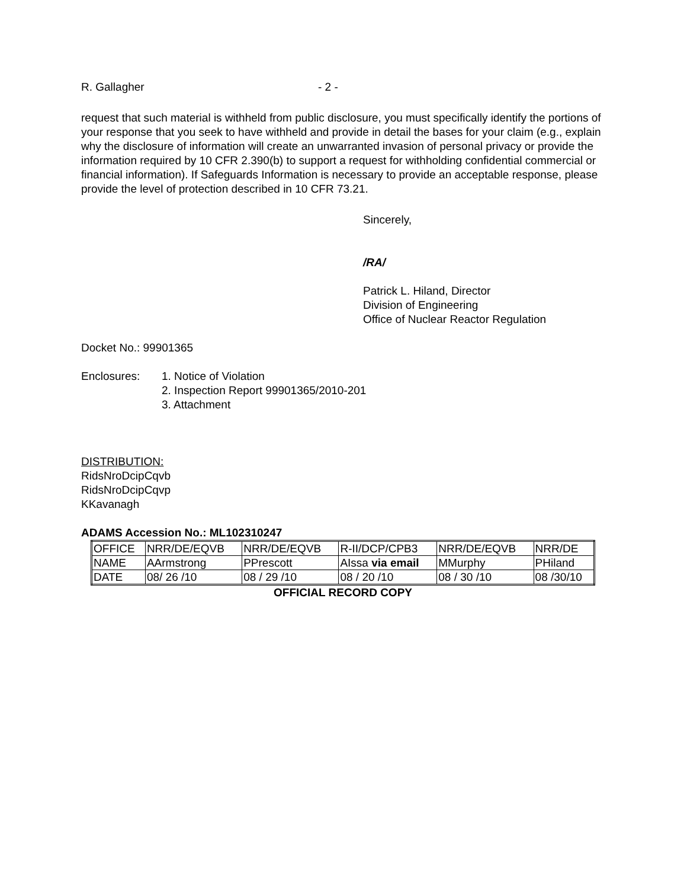R. Gallagher - 2 -
request that such material is withheld from public disclosure, you must specifically identify the portions of your response that you seek to have withheld and provide in detail the bases for your claim (e.g., explain why the disclosure of information will create an unwarranted invasion of personal privacy or provide the information required by 10 CFR 2.390(b) to support a request for withholding confidential commercial or financial information). If Safeguards Information is necessary to provide an acceptable response, please provide the level of protection described in 10 CFR 73.21.
Sincerely,
/RA/
Patrick L. Hiland, Director
Division of Engineering
Office of Nuclear Reactor Regulation
Docket No.: 99901365
Enclosures: 1. Notice of Violation
2. Inspection Report 99901365/2010-201
3. Attachment
DISTRIBUTION:
RidsNroDcipCqvb
RidsNroDcipCqvp
KKavanagh
ADAMS Accession No.: ML102310247
| OFFICE | NRR/DE/EQVB | NRR/DE/EQVB | R-II/DCP/CPB3 | NRR/DE/EQVB | NRR/DE |
| NAME | AArmstrong | PPrescott | AIssa via email | MMurphy | PHiland |
| DATE | 08/ 26 /10 | 08 / 29 /10 | 08 / 20 /10 | 08 / 30 /10 | 08 /30/10 |
OFFICIAL RECORD COPY